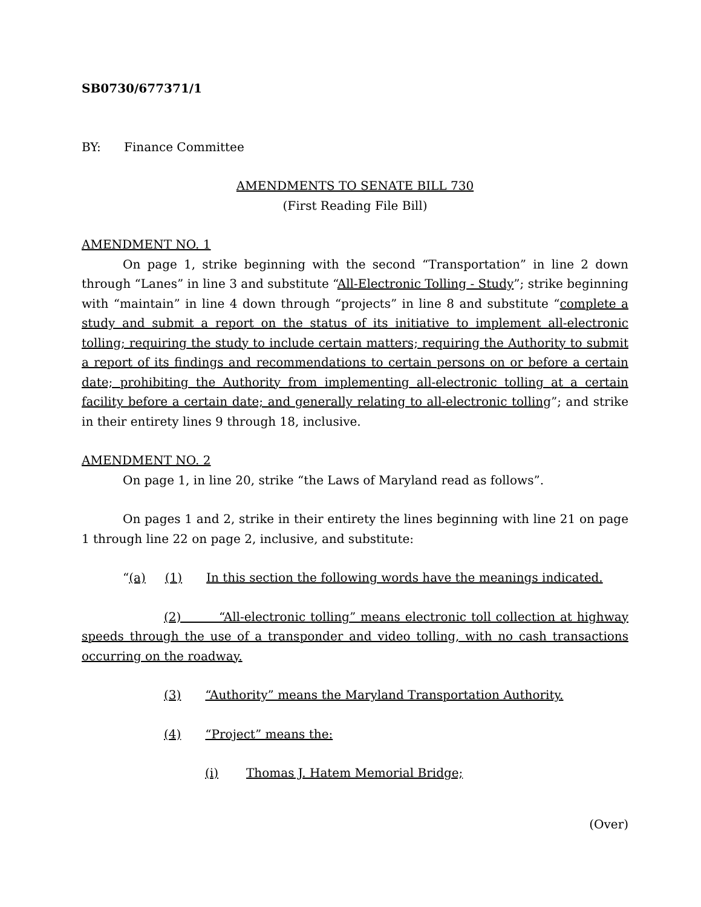SB0730/677371/1
BY: Finance Committee
AMENDMENTS TO SENATE BILL 730
(First Reading File Bill)
AMENDMENT NO. 1
On page 1, strike beginning with the second “Transportation” in line 2 down through “Lanes” in line 3 and substitute “All-Electronic Tolling - Study”; strike beginning with “maintain” in line 4 down through “projects” in line 8 and substitute “complete a study and submit a report on the status of its initiative to implement all-electronic tolling; requiring the study to include certain matters; requiring the Authority to submit a report of its findings and recommendations to certain persons on or before a certain date; prohibiting the Authority from implementing all-electronic tolling at a certain facility before a certain date; and generally relating to all-electronic tolling”; and strike in their entirety lines 9 through 18, inclusive.
AMENDMENT NO. 2
On page 1, in line 20, strike “the Laws of Maryland read as follows”.
On pages 1 and 2, strike in their entirety the lines beginning with line 21 on page 1 through line 22 on page 2, inclusive, and substitute:
“(a) (1) In this section the following words have the meanings indicated.
(2) “All-electronic tolling” means electronic toll collection at highway speeds through the use of a transponder and video tolling, with no cash transactions occurring on the roadway.
(3) “Authority” means the Maryland Transportation Authority.
(4) “Project” means the:
(i) Thomas J. Hatem Memorial Bridge;
(Over)